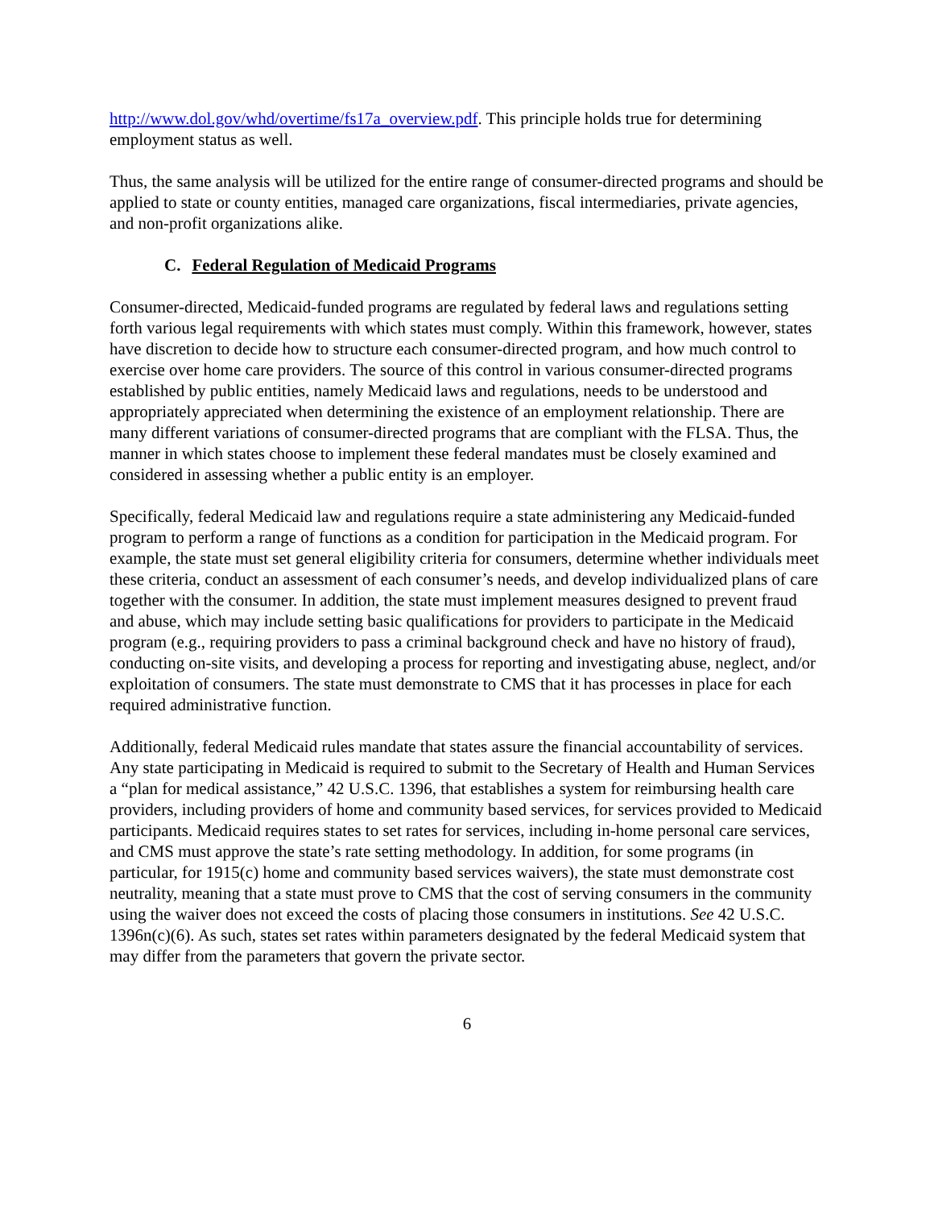http://www.dol.gov/whd/overtime/fs17a_overview.pdf. This principle holds true for determining employment status as well.
Thus, the same analysis will be utilized for the entire range of consumer-directed programs and should be applied to state or county entities, managed care organizations, fiscal intermediaries, private agencies, and non-profit organizations alike.
C. Federal Regulation of Medicaid Programs
Consumer-directed, Medicaid-funded programs are regulated by federal laws and regulations setting forth various legal requirements with which states must comply. Within this framework, however, states have discretion to decide how to structure each consumer-directed program, and how much control to exercise over home care providers. The source of this control in various consumer-directed programs established by public entities, namely Medicaid laws and regulations, needs to be understood and appropriately appreciated when determining the existence of an employment relationship. There are many different variations of consumer-directed programs that are compliant with the FLSA. Thus, the manner in which states choose to implement these federal mandates must be closely examined and considered in assessing whether a public entity is an employer.
Specifically, federal Medicaid law and regulations require a state administering any Medicaid-funded program to perform a range of functions as a condition for participation in the Medicaid program. For example, the state must set general eligibility criteria for consumers, determine whether individuals meet these criteria, conduct an assessment of each consumer’s needs, and develop individualized plans of care together with the consumer. In addition, the state must implement measures designed to prevent fraud and abuse, which may include setting basic qualifications for providers to participate in the Medicaid program (e.g., requiring providers to pass a criminal background check and have no history of fraud), conducting on-site visits, and developing a process for reporting and investigating abuse, neglect, and/or exploitation of consumers. The state must demonstrate to CMS that it has processes in place for each required administrative function.
Additionally, federal Medicaid rules mandate that states assure the financial accountability of services. Any state participating in Medicaid is required to submit to the Secretary of Health and Human Services a “plan for medical assistance,” 42 U.S.C. 1396, that establishes a system for reimbursing health care providers, including providers of home and community based services, for services provided to Medicaid participants. Medicaid requires states to set rates for services, including in-home personal care services, and CMS must approve the state’s rate setting methodology. In addition, for some programs (in particular, for 1915(c) home and community based services waivers), the state must demonstrate cost neutrality, meaning that a state must prove to CMS that the cost of serving consumers in the community using the waiver does not exceed the costs of placing those consumers in institutions. See 42 U.S.C. 1396n(c)(6). As such, states set rates within parameters designated by the federal Medicaid system that may differ from the parameters that govern the private sector.
6